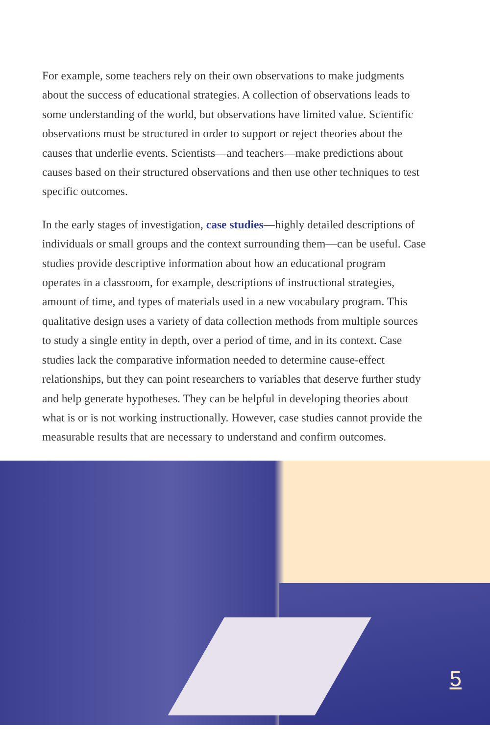For example, some teachers rely on their own observations to make judgments about the success of educational strategies. A collection of observations leads to some understanding of the world, but observations have limited value. Scientific observations must be structured in order to support or reject theories about the causes that underlie events. Scientists—and teachers—make predictions about causes based on their structured observations and then use other techniques to test specific outcomes.
In the early stages of investigation, case studies—highly detailed descriptions of individuals or small groups and the context surrounding them—can be useful. Case studies provide descriptive information about how an educational program operates in a classroom, for example, descriptions of instructional strategies, amount of time, and types of materials used in a new vocabulary program. This qualitative design uses a variety of data collection methods from multiple sources to study a single entity in depth, over a period of time, and in its context. Case studies lack the comparative information needed to determine cause-effect relationships, but they can point researchers to variables that deserve further study and help generate hypotheses. They can be helpful in developing theories about what is or is not working instructionally. However, case studies cannot provide the measurable results that are necessary to understand and confirm outcomes.
5